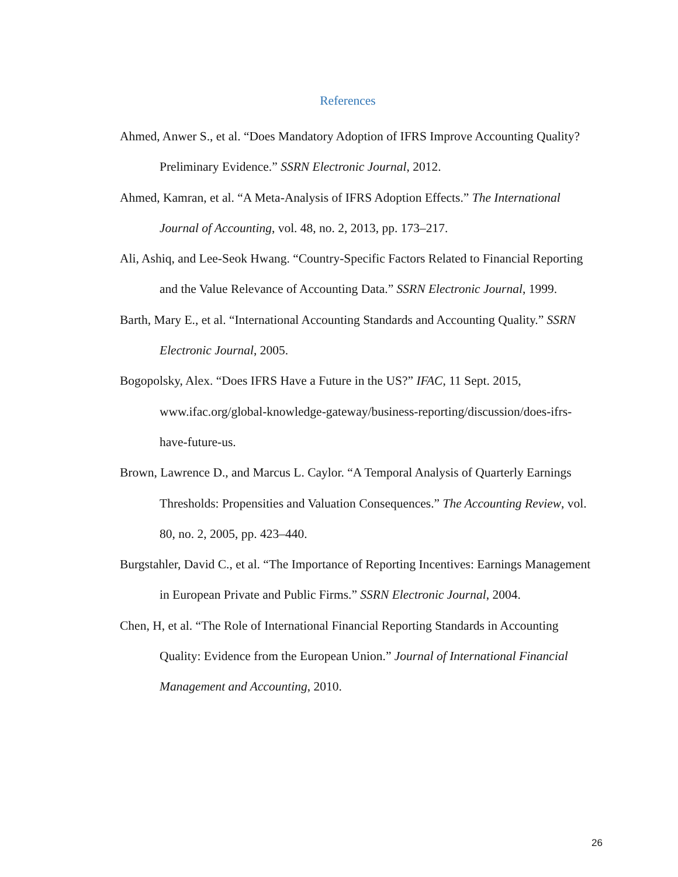References
Ahmed, Anwer S., et al. “Does Mandatory Adoption of IFRS Improve Accounting Quality? Preliminary Evidence.” SSRN Electronic Journal, 2012.
Ahmed, Kamran, et al. “A Meta-Analysis of IFRS Adoption Effects.” The International Journal of Accounting, vol. 48, no. 2, 2013, pp. 173–217.
Ali, Ashiq, and Lee-Seok Hwang. “Country-Specific Factors Related to Financial Reporting and the Value Relevance of Accounting Data.” SSRN Electronic Journal, 1999.
Barth, Mary E., et al. “International Accounting Standards and Accounting Quality.” SSRN Electronic Journal, 2005.
Bogopolsky, Alex. “Does IFRS Have a Future in the US?” IFAC, 11 Sept. 2015, www.ifac.org/global-knowledge-gateway/business-reporting/discussion/does-ifrs-have-future-us.
Brown, Lawrence D., and Marcus L. Caylor. “A Temporal Analysis of Quarterly Earnings Thresholds: Propensities and Valuation Consequences.” The Accounting Review, vol. 80, no. 2, 2005, pp. 423–440.
Burgstahler, David C., et al. “The Importance of Reporting Incentives: Earnings Management in European Private and Public Firms.” SSRN Electronic Journal, 2004.
Chen, H, et al. “The Role of International Financial Reporting Standards in Accounting Quality: Evidence from the European Union.” Journal of International Financial Management and Accounting, 2010.
26